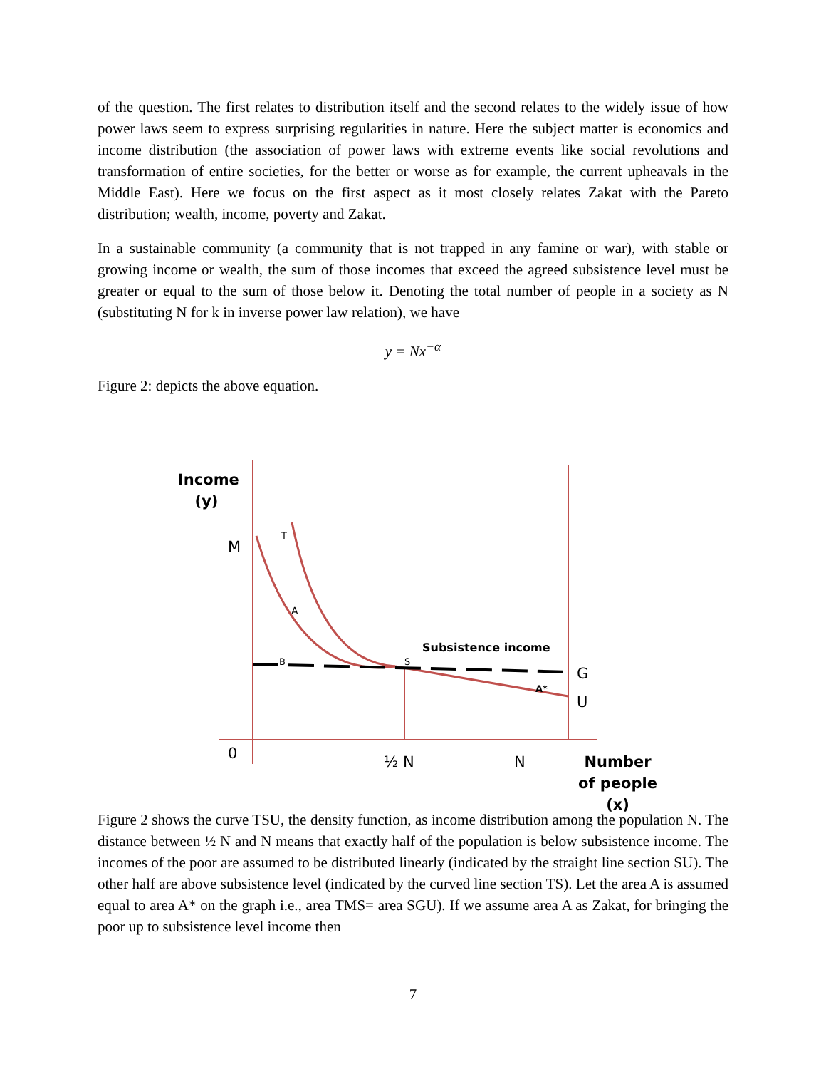of the question. The first relates to distribution itself and the second relates to the widely issue of how power laws seem to express surprising regularities in nature. Here the subject matter is economics and income distribution (the association of power laws with extreme events like social revolutions and transformation of entire societies, for the better or worse as for example, the current upheavals in the Middle East). Here we focus on the first aspect as it most closely relates Zakat with the Pareto distribution; wealth, income, poverty and Zakat.
In a sustainable community (a community that is not trapped in any famine or war), with stable or growing income or wealth, the sum of those incomes that exceed the agreed subsistence level must be greater or equal to the sum of those below it. Denoting the total number of people in a society as N (substituting N for k in inverse power law relation), we have
y = Nx<sup>−α</sup>
Figure 2: depicts the above equation.
Income
(y)
T
M
A
Subsistence income
B S
G
A*
U
0 ½ N N
Number of people (x)
Figure 2 shows the curve TSU, the density function, as income distribution among the population N. The distance between ½ N and N means that exactly half of the population is below subsistence income. The incomes of the poor are assumed to be distributed linearly (indicated by the straight line section SU). The other half are above subsistence level (indicated by the curved line section TS). Let the area A is assumed equal to area A* on the graph i.e., area TMS= area SGU). If we assume area A as Zakat, for bringing the poor up to subsistence level income then
7